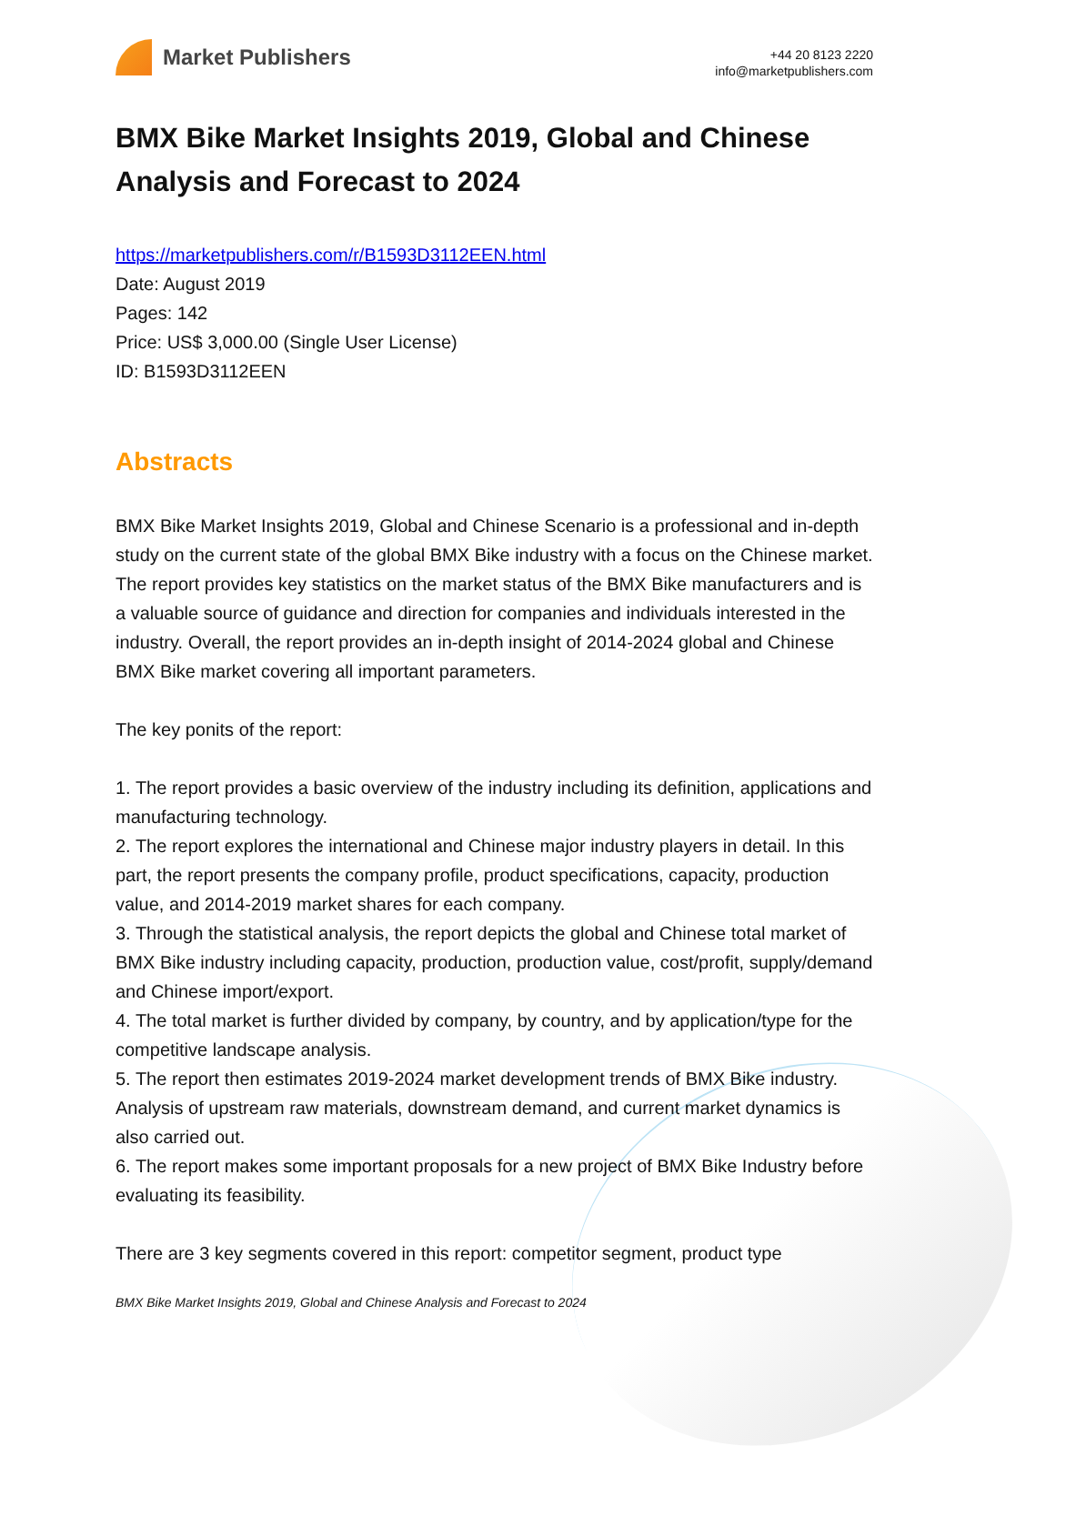Market Publishers
+44 20 8123 2220
info@marketpublishers.com
BMX Bike Market Insights 2019, Global and Chinese Analysis and Forecast to 2024
https://marketpublishers.com/r/B1593D3112EEN.html
Date: August 2019
Pages: 142
Price: US$ 3,000.00 (Single User License)
ID: B1593D3112EEN
Abstracts
BMX Bike Market Insights 2019, Global and Chinese Scenario is a professional and in-depth study on the current state of the global BMX Bike industry with a focus on the Chinese market. The report provides key statistics on the market status of the BMX Bike manufacturers and is a valuable source of guidance and direction for companies and individuals interested in the industry. Overall, the report provides an in-depth insight of 2014-2024 global and Chinese BMX Bike market covering all important parameters.
The key ponits of the report:
1. The report provides a basic overview of the industry including its definition, applications and manufacturing technology.
2. The report explores the international and Chinese major industry players in detail. In this part, the report presents the company profile, product specifications, capacity, production value, and 2014-2019 market shares for each company.
3. Through the statistical analysis, the report depicts the global and Chinese total market of BMX Bike industry including capacity, production, production value, cost/profit, supply/demand and Chinese import/export.
4. The total market is further divided by company, by country, and by application/type for the competitive landscape analysis.
5. The report then estimates 2019-2024 market development trends of BMX Bike industry. Analysis of upstream raw materials, downstream demand, and current market dynamics is also carried out.
6. The report makes some important proposals for a new project of BMX Bike Industry before evaluating its feasibility.
There are 3 key segments covered in this report: competitor segment, product type
BMX Bike Market Insights 2019, Global and Chinese Analysis and Forecast to 2024